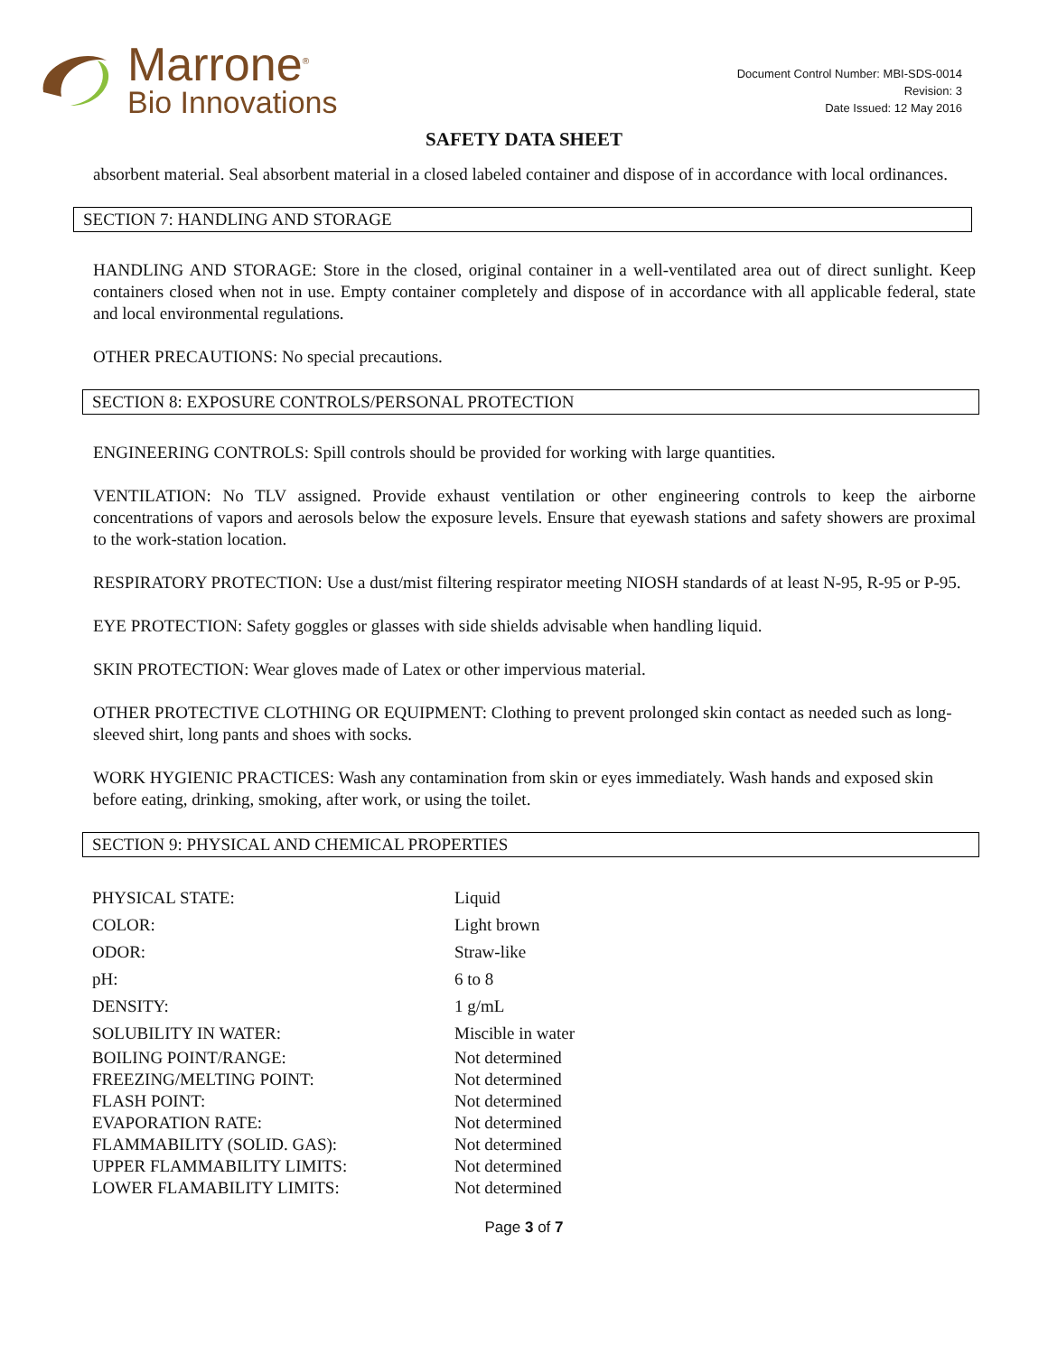Marrone<sup>®</sup>
Bio Innovations
Document Control Number: MBI-SDS-0014
Revision: 3
Date Issued: 12 May 2016
SAFETY DATA SHEET
absorbent material. Seal absorbent material in a closed labeled container and dispose of in accordance with local ordinances.
SECTION 7: HANDLING AND STORAGE
HANDLING AND STORAGE: Store in the closed, original container in a well-ventilated area out of direct sunlight. Keep containers closed when not in use. Empty container completely and dispose of in accordance with all applicable federal, state and local environmental regulations.
OTHER PRECAUTIONS: No special precautions.
SECTION 8: EXPOSURE CONTROLS/PERSONAL PROTECTION
ENGINEERING CONTROLS: Spill controls should be provided for working with large quantities.
VENTILATION: No TLV assigned. Provide exhaust ventilation or other engineering controls to keep the airborne concentrations of vapors and aerosols below the exposure levels. Ensure that eyewash stations and safety showers are proximal to the work-station location.
RESPIRATORY PROTECTION: Use a dust/mist filtering respirator meeting NIOSH standards of at least N-95, R-95 or P-95.
EYE PROTECTION: Safety goggles or glasses with side shields advisable when handling liquid.
SKIN PROTECTION: Wear gloves made of Latex or other impervious material.
OTHER PROTECTIVE CLOTHING OR EQUIPMENT: Clothing to prevent prolonged skin contact as needed such as long-sleeved shirt, long pants and shoes with socks.
WORK HYGIENIC PRACTICES: Wash any contamination from skin or eyes immediately. Wash hands and exposed skin before eating, drinking, smoking, after work, or using the toilet.
SECTION 9: PHYSICAL AND CHEMICAL PROPERTIES
| PHYSICAL STATE: | Liquid |
| COLOR: | Light brown |
| ODOR: | Straw-like |
| pH: | 6 to 8 |
| DENSITY: | 1 g/mL |
| SOLUBILITY IN WATER: | Miscible in water |
| BOILING POINT/RANGE: | Not determined |
| FREEZING/MELTING POINT: | Not determined |
| FLASH POINT: | Not determined |
| EVAPORATION RATE: | Not determined |
| FLAMMABILITY (SOLID. GAS): | Not determined |
| UPPER FLAMMABILITY LIMITS: | Not determined |
| LOWER FLAMABILITY LIMITS: | Not determined |
Page 3 of 7